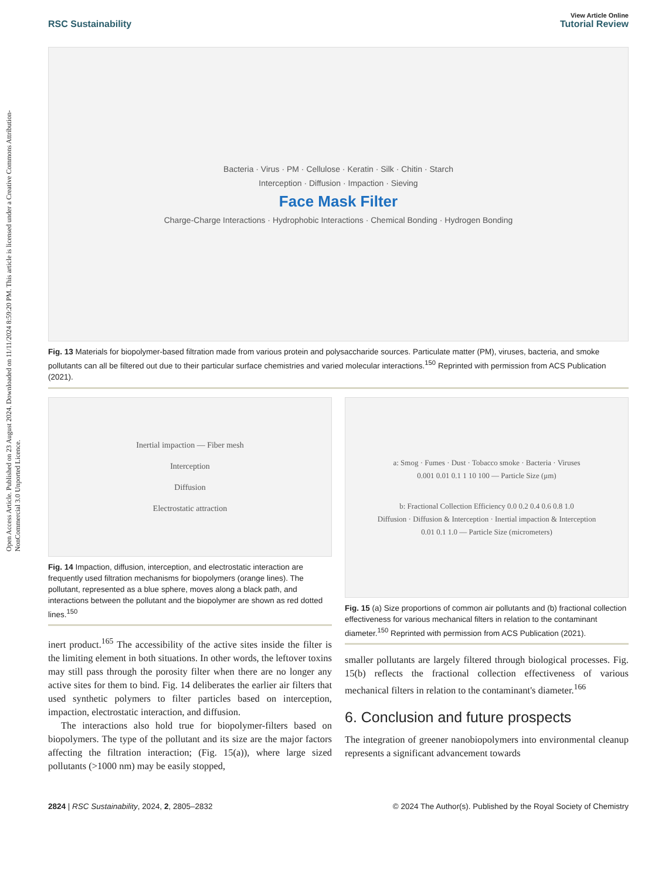Open Access Article. Published on 23 August 2024. Downloaded on 11/11/2024 8:59:20 PM. This article is licensed under a Creative Commons Attribution-NonCommercial 3.0 Unported Licence.
View Article Online
RSC Sustainability Tutorial Review
Bacteria · Virus · PM · Cellulose · Keratin · Silk · Chitin · Starch
Interception · Diffusion · Impaction · Sieving
Face Mask Filter
Charge-Charge Interactions · Hydrophobic Interactions · Chemical Bonding · Hydrogen Bonding
Fig. 13 Materials for biopolymer-based filtration made from various protein and polysaccharide sources. Particulate matter (PM), viruses, bacteria, and smoke pollutants can all be filtered out due to their particular surface chemistries and varied molecular interactions.<sup>150</sup> Reprinted with permission from ACS Publication (2021).
Inertial impaction — Fiber mesh
Interception
Diffusion
Electrostatic attraction
Fig. 14 Impaction, diffusion, interception, and electrostatic interaction are frequently used filtration mechanisms for biopolymers (orange lines). The pollutant, represented as a blue sphere, moves along a black path, and interactions between the pollutant and the biopolymer are shown as red dotted lines.<sup>150</sup>
inert product.<sup>165</sup> The accessibility of the active sites inside the filter is the limiting element in both situations. In other words, the leftover toxins may still pass through the porosity filter when there are no longer any active sites for them to bind. Fig. 14 deliberates the earlier air filters that used synthetic polymers to filter particles based on interception, impaction, electrostatic interaction, and diffusion.
The interactions also hold true for biopolymer-filters based on biopolymers. The type of the pollutant and its size are the major factors affecting the filtration interaction; (Fig. 15(a)), where large sized pollutants (>1000 nm) may be easily stopped,
a: Smog · Fumes · Dust · Tobacco smoke · Bacteria · Viruses
0.001 0.01 0.1 1 10 100 — Particle Size (μm)
b: Fractional Collection Efficiency 0.0 0.2 0.4 0.6 0.8 1.0
Diffusion · Diffusion & Interception · Inertial impaction & Interception
0.01 0.1 1.0 — Particle Size (micrometers)
Fig. 15 (a) Size proportions of common air pollutants and (b) fractional collection effectiveness for various mechanical filters in relation to the contaminant diameter.<sup>150</sup> Reprinted with permission from ACS Publication (2021).
smaller pollutants are largely filtered through biological processes. Fig. 15(b) reflects the fractional collection effectiveness of various mechanical filters in relation to the contaminant's diameter.<sup>166</sup>
6. Conclusion and future prospects
The integration of greener nanobiopolymers into environmental cleanup represents a significant advancement towards
2824 | RSC Sustainability, 2024, 2, 2805–2832 © 2024 The Author(s). Published by the Royal Society of Chemistry